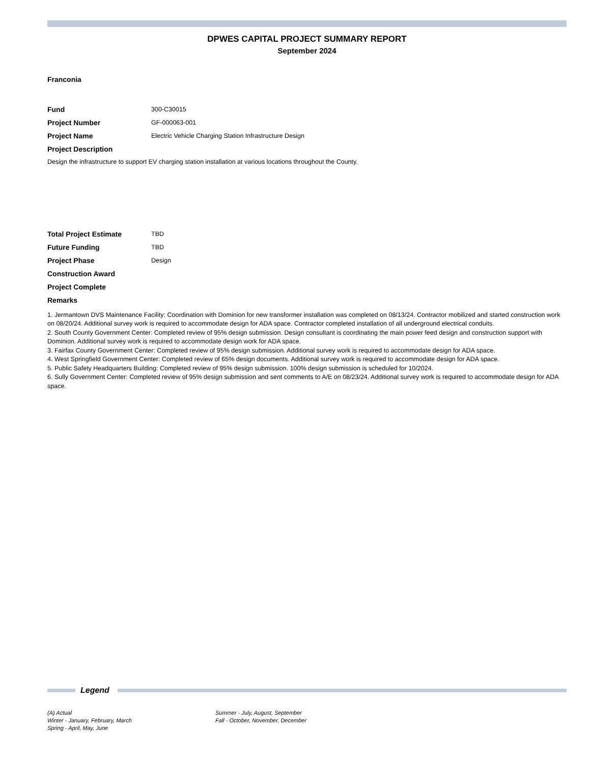DPWES CAPITAL PROJECT SUMMARY REPORT
September 2024
Franconia
Fund 300-C30015
Project Number GF-000063-001
Project Name
Electric Vehicle Charging Station Infrastructure Design
Project Description
Design the infrastructure to support EV charging station installation at various locations throughout the County.
Total Project Estimate TBD
Future Funding TBD
Project Phase Design
Construction Award
Project Complete
Remarks
1. Jermantown DVS Maintenance Facility: Coordination with Dominion for new transformer installation was completed on 08/13/24. Contractor mobilized and started construction work on 08/20/24. Additional survey work is required to accommodate design for ADA space. Contractor completed installation of all underground electrical conduits.
2. South County Government Center: Completed review of 95% design submission. Design consultant is coordinating the main power feed design and construction support with Dominion. Additional survey work is required to accommodate design work for ADA space.
3. Fairfax County Government Center: Completed review of 95% design submission. Additional survey work is required to accommodate design for ADA space.
4. West Springfield Government Center: Completed review of 65% design documents. Additional survey work is required to accommodate design for ADA space.
5. Public Safety Headquarters Building: Completed review of 95% design submission. 100% design submission is scheduled for 10/2024.
6. Sully Government Center: Completed review of 95% design submission and sent comments to A/E on 08/23/24. Additional survey work is required to accommodate design for ADA space.
Legend
(A) Actual
Winter - January, February, March
Spring - April, May, June
Summer - July, August, September
Fall - October, November, December